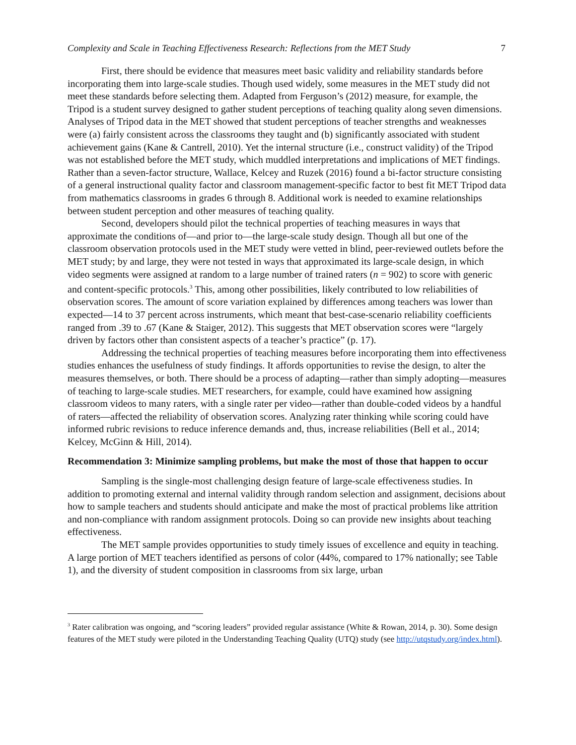Complexity and Scale in Teaching Effectiveness Research: Reflections from the MET Study 7
First, there should be evidence that measures meet basic validity and reliability standards before incorporating them into large-scale studies. Though used widely, some measures in the MET study did not meet these standards before selecting them. Adapted from Ferguson’s (2012) measure, for example, the Tripod is a student survey designed to gather student perceptions of teaching quality along seven dimensions. Analyses of Tripod data in the MET showed that student perceptions of teacher strengths and weaknesses were (a) fairly consistent across the classrooms they taught and (b) significantly associated with student achievement gains (Kane & Cantrell, 2010). Yet the internal structure (i.e., construct validity) of the Tripod was not established before the MET study, which muddled interpretations and implications of MET findings. Rather than a seven-factor structure, Wallace, Kelcey and Ruzek (2016) found a bi-factor structure consisting of a general instructional quality factor and classroom management-specific factor to best fit MET Tripod data from mathematics classrooms in grades 6 through 8. Additional work is needed to examine relationships between student perception and other measures of teaching quality.
Second, developers should pilot the technical properties of teaching measures in ways that approximate the conditions of—and prior to—the large-scale study design. Though all but one of the classroom observation protocols used in the MET study were vetted in blind, peer-reviewed outlets before the MET study; by and large, they were not tested in ways that approximated its large-scale design, in which video segments were assigned at random to a large number of trained raters (n = 902) to score with generic and content-specific protocols.<sup>3</sup> This, among other possibilities, likely contributed to low reliabilities of observation scores. The amount of score variation explained by differences among teachers was lower than expected—14 to 37 percent across instruments, which meant that best-case-scenario reliability coefficients ranged from .39 to .67 (Kane & Staiger, 2012). This suggests that MET observation scores were “largely driven by factors other than consistent aspects of a teacher’s practice” (p. 17).
Addressing the technical properties of teaching measures before incorporating them into effectiveness studies enhances the usefulness of study findings. It affords opportunities to revise the design, to alter the measures themselves, or both. There should be a process of adapting—rather than simply adopting—measures of teaching to large-scale studies. MET researchers, for example, could have examined how assigning classroom videos to many raters, with a single rater per video—rather than double-coded videos by a handful of raters—affected the reliability of observation scores. Analyzing rater thinking while scoring could have informed rubric revisions to reduce inference demands and, thus, increase reliabilities (Bell et al., 2014; Kelcey, McGinn & Hill, 2014).
Recommendation 3: Minimize sampling problems, but make the most of those that happen to occur
Sampling is the single-most challenging design feature of large-scale effectiveness studies. In addition to promoting external and internal validity through random selection and assignment, decisions about how to sample teachers and students should anticipate and make the most of practical problems like attrition and non-compliance with random assignment protocols. Doing so can provide new insights about teaching effectiveness.
The MET sample provides opportunities to study timely issues of excellence and equity in teaching. A large portion of MET teachers identified as persons of color (44%, compared to 17% nationally; see Table 1), and the diversity of student composition in classrooms from six large, urban
<sup>3</sup> Rater calibration was ongoing, and “scoring leaders” provided regular assistance (White & Rowan, 2014, p. 30). Some design features of the MET study were piloted in the Understanding Teaching Quality (UTQ) study (see http://utqstudy.org/index.html).